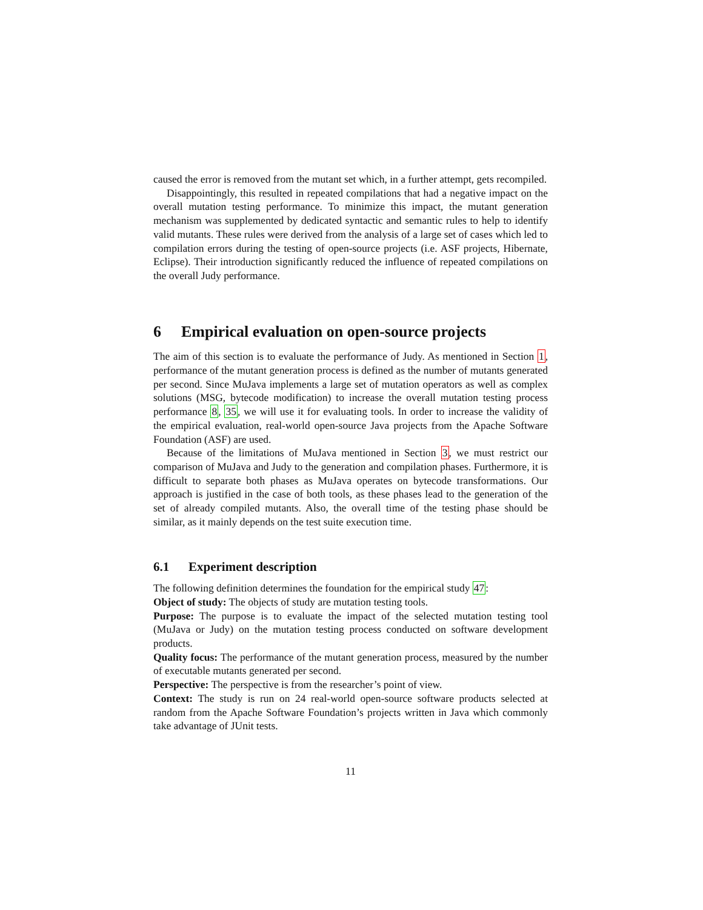caused the error is removed from the mutant set which, in a further attempt, gets recompiled.
Disappointingly, this resulted in repeated compilations that had a negative impact on the overall mutation testing performance. To minimize this impact, the mutant generation mechanism was supplemented by dedicated syntactic and semantic rules to help to identify valid mutants. These rules were derived from the analysis of a large set of cases which led to compilation errors during the testing of open-source projects (i.e. ASF projects, Hibernate, Eclipse). Their introduction significantly reduced the influence of repeated compilations on the overall Judy performance.
6 Empirical evaluation on open-source projects
The aim of this section is to evaluate the performance of Judy. As mentioned in Section 1, performance of the mutant generation process is defined as the number of mutants generated per second. Since MuJava implements a large set of mutation operators as well as complex solutions (MSG, bytecode modification) to increase the overall mutation testing process performance 8, 35, we will use it for evaluating tools. In order to increase the validity of the empirical evaluation, real-world open-source Java projects from the Apache Software Foundation (ASF) are used.
Because of the limitations of MuJava mentioned in Section 3, we must restrict our comparison of MuJava and Judy to the generation and compilation phases. Furthermore, it is difficult to separate both phases as MuJava operates on bytecode transformations. Our approach is justified in the case of both tools, as these phases lead to the generation of the set of already compiled mutants. Also, the overall time of the testing phase should be similar, as it mainly depends on the test suite execution time.
6.1 Experiment description
The following definition determines the foundation for the empirical study 47:
Object of study: The objects of study are mutation testing tools.
Purpose: The purpose is to evaluate the impact of the selected mutation testing tool (MuJava or Judy) on the mutation testing process conducted on software development products.
Quality focus: The performance of the mutant generation process, measured by the number of executable mutants generated per second.
Perspective: The perspective is from the researcher’s point of view.
Context: The study is run on 24 real-world open-source software products selected at random from the Apache Software Foundation’s projects written in Java which commonly take advantage of JUnit tests.
11